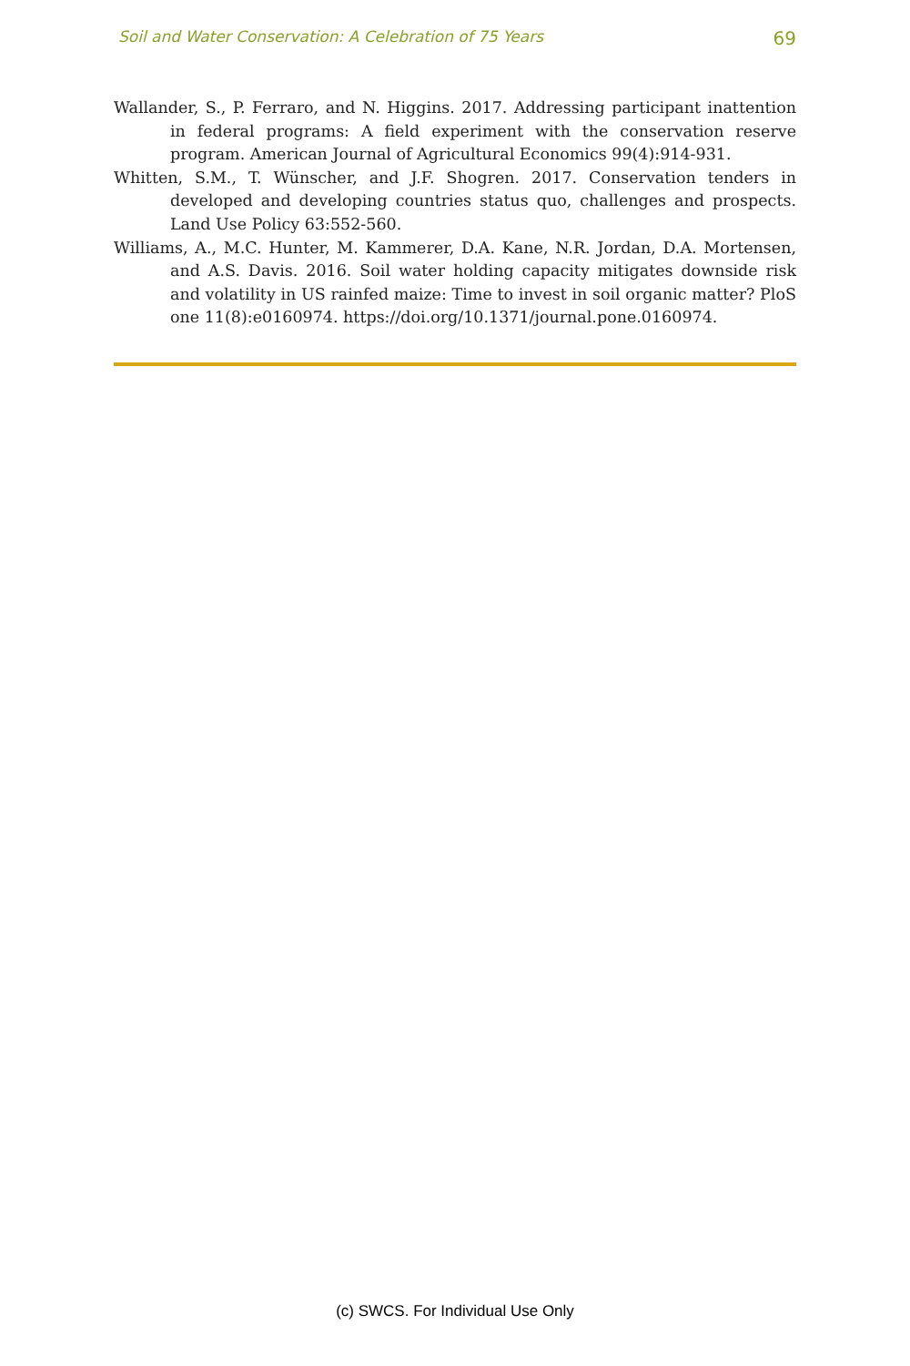Soil and Water Conservation: A Celebration of 75 Years 69
Wallander, S., P. Ferraro, and N. Higgins. 2017. Addressing participant inattention in federal programs: A field experiment with the conservation reserve program. American Journal of Agricultural Economics 99(4):914-931.
Whitten, S.M., T. Wünscher, and J.F. Shogren. 2017. Conservation tenders in developed and developing countries status quo, challenges and prospects. Land Use Policy 63:552-560.
Williams, A., M.C. Hunter, M. Kammerer, D.A. Kane, N.R. Jordan, D.A. Mortensen, and A.S. Davis. 2016. Soil water holding capacity mitigates downside risk and volatility in US rainfed maize: Time to invest in soil organic matter? PloS one 11(8):e0160974. https://doi.org/10.1371/journal.pone.0160974.
(c) SWCS. For Individual Use Only